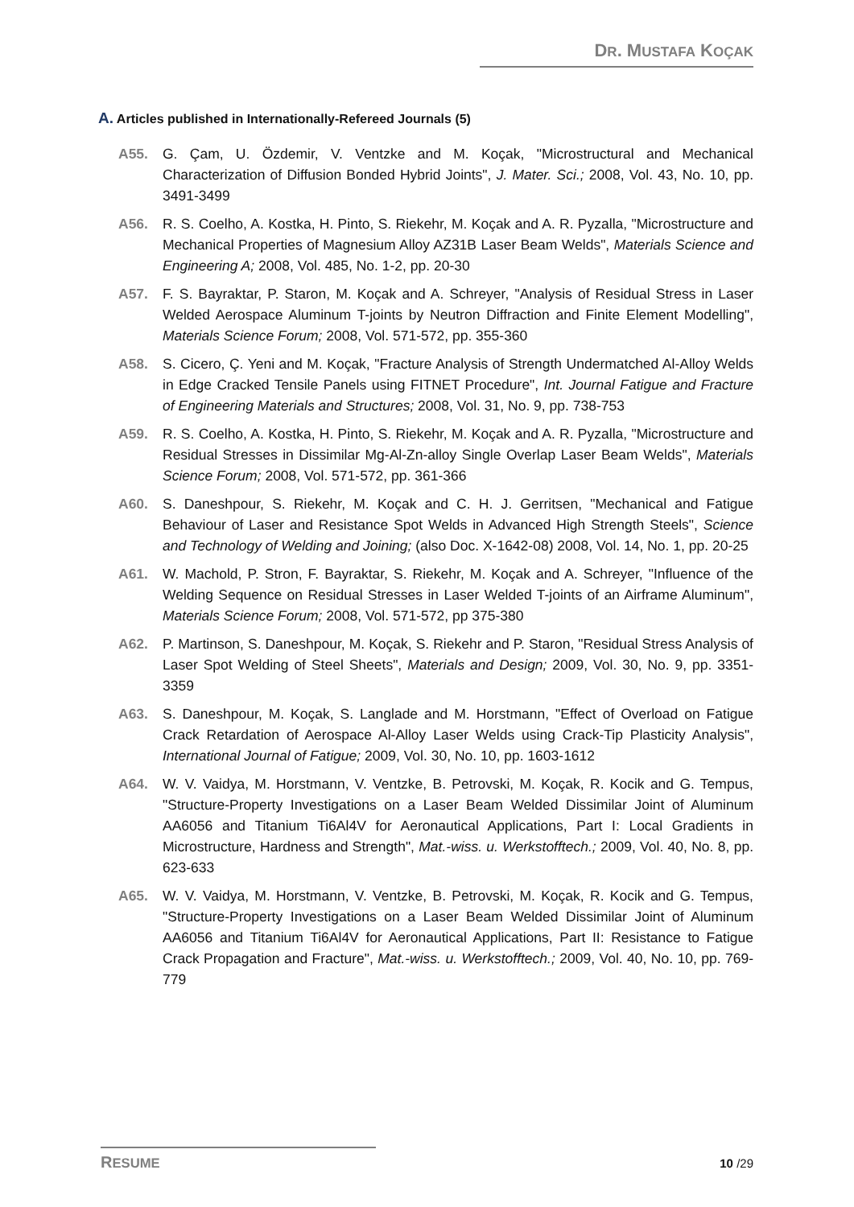DR. MUSTAFA KOÇAK
A. Articles published in Internationally-Refereed Journals (5)
A55. G. Çam, U. Özdemir, V. Ventzke and M. Koçak, "Microstructural and Mechanical Characterization of Diffusion Bonded Hybrid Joints", J. Mater. Sci.; 2008, Vol. 43, No. 10, pp. 3491-3499
A56. R. S. Coelho, A. Kostka, H. Pinto, S. Riekehr, M. Koçak and A. R. Pyzalla, "Microstructure and Mechanical Properties of Magnesium Alloy AZ31B Laser Beam Welds", Materials Science and Engineering A; 2008, Vol. 485, No. 1-2, pp. 20-30
A57. F. S. Bayraktar, P. Staron, M. Koçak and A. Schreyer, "Analysis of Residual Stress in Laser Welded Aerospace Aluminum T-joints by Neutron Diffraction and Finite Element Modelling", Materials Science Forum; 2008, Vol. 571-572, pp. 355-360
A58. S. Cicero, Ç. Yeni and M. Koçak, "Fracture Analysis of Strength Undermatched Al-Alloy Welds in Edge Cracked Tensile Panels using FITNET Procedure", Int. Journal Fatigue and Fracture of Engineering Materials and Structures; 2008, Vol. 31, No. 9, pp. 738-753
A59. R. S. Coelho, A. Kostka, H. Pinto, S. Riekehr, M. Koçak and A. R. Pyzalla, "Microstructure and Residual Stresses in Dissimilar Mg-Al-Zn-alloy Single Overlap Laser Beam Welds", Materials Science Forum; 2008, Vol. 571-572, pp. 361-366
A60. S. Daneshpour, S. Riekehr, M. Koçak and C. H. J. Gerritsen, "Mechanical and Fatigue Behaviour of Laser and Resistance Spot Welds in Advanced High Strength Steels", Science and Technology of Welding and Joining; (also Doc. X-1642-08) 2008, Vol. 14, No. 1, pp. 20-25
A61. W. Machold, P. Stron, F. Bayraktar, S. Riekehr, M. Koçak and A. Schreyer, "Influence of the Welding Sequence on Residual Stresses in Laser Welded T-joints of an Airframe Aluminum", Materials Science Forum; 2008, Vol. 571-572, pp 375-380
A62. P. Martinson, S. Daneshpour, M. Koçak, S. Riekehr and P. Staron, "Residual Stress Analysis of Laser Spot Welding of Steel Sheets", Materials and Design; 2009, Vol. 30, No. 9, pp. 3351-3359
A63. S. Daneshpour, M. Koçak, S. Langlade and M. Horstmann, "Effect of Overload on Fatigue Crack Retardation of Aerospace Al-Alloy Laser Welds using Crack-Tip Plasticity Analysis", International Journal of Fatigue; 2009, Vol. 30, No. 10, pp. 1603-1612
A64. W. V. Vaidya, M. Horstmann, V. Ventzke, B. Petrovski, M. Koçak, R. Kocik and G. Tempus, "Structure-Property Investigations on a Laser Beam Welded Dissimilar Joint of Aluminum AA6056 and Titanium Ti6Al4V for Aeronautical Applications, Part I: Local Gradients in Microstructure, Hardness and Strength", Mat.-wiss. u. Werkstofftech.; 2009, Vol. 40, No. 8, pp. 623-633
A65. W. V. Vaidya, M. Horstmann, V. Ventzke, B. Petrovski, M. Koçak, R. Kocik and G. Tempus, "Structure-Property Investigations on a Laser Beam Welded Dissimilar Joint of Aluminum AA6056 and Titanium Ti6Al4V for Aeronautical Applications, Part II: Resistance to Fatigue Crack Propagation and Fracture", Mat.-wiss. u. Werkstofftech.; 2009, Vol. 40, No. 10, pp. 769-779
RESUME
10 /29